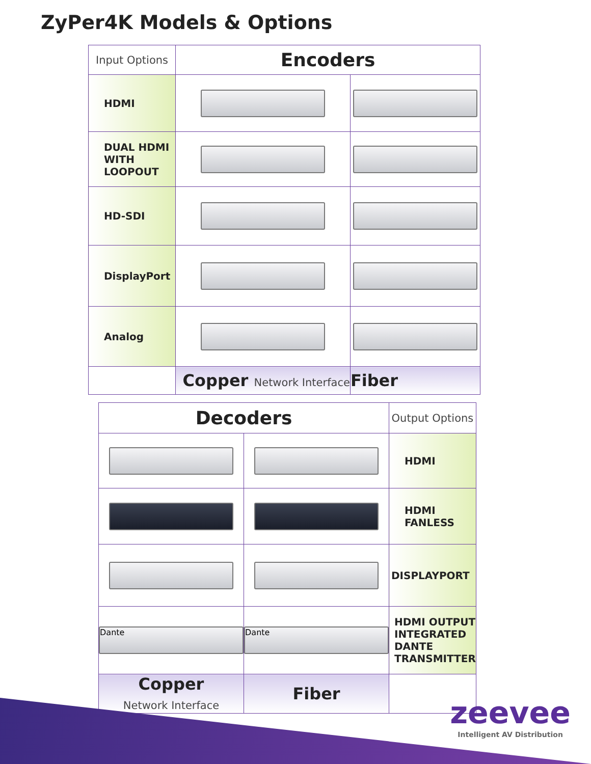ZyPer4K Models & Options
| Input Options | Encoders | |
| --- | --- | --- |
| HDMI | | |
| DUAL HDMI WITH LOOPOUT | | |
| HD-SDI | | |
| DisplayPort | | |
| Analog | | |
| | Copper Network Interface | Fiber |
| Decoders | | Output Options |
| --- | --- | --- |
| | | HDMI |
| | | HDMI FANLESS |
| | | DISPLAYPORT |
| Dante | Dante | HDMI OUTPUT INTEGRATED DANTE TRANSMITTER |
| Copper Network Interface | Fiber | |
zeevee
Intelligent AV Distribution